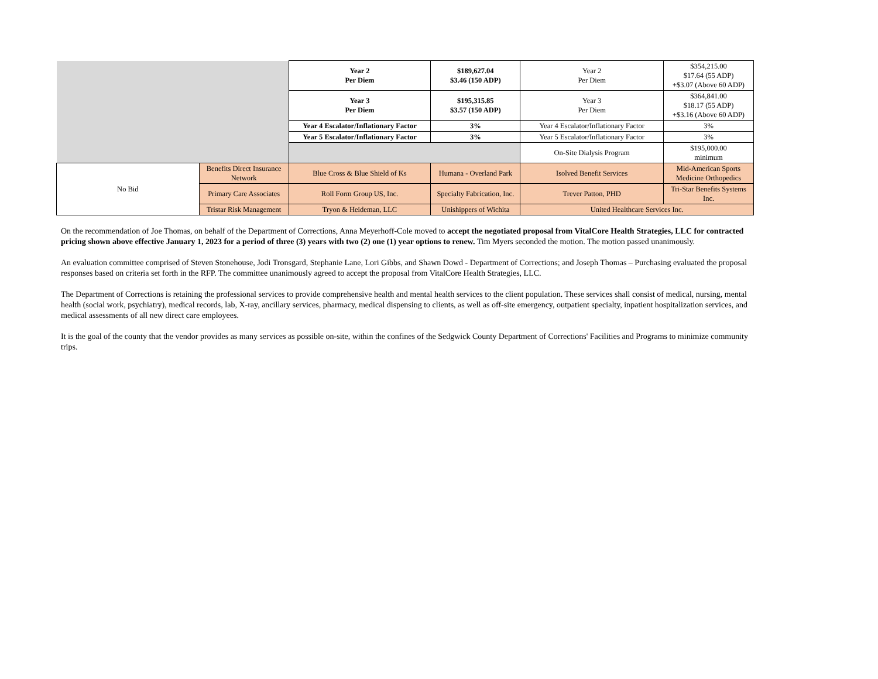| | | Year 2 Per Diem | $189,627.04 $3.46 (150 ADP) | Year 2 Per Diem | $354,215.00 $17.64 (55 ADP) +$3.07 (Above 60 ADP) |
| | | Year 3 Per Diem | $195,315.85 $3.57 (150 ADP) | Year 3 Per Diem | $364,841.00 $18.17 (55 ADP) +$3.16 (Above 60 ADP) |
| | | Year 4 Escalator/Inflationary Factor | 3% | Year 4 Escalator/Inflationary Factor | 3% |
| | | Year 5 Escalator/Inflationary Factor | 3% | Year 5 Escalator/Inflationary Factor | 3% |
| | | | | On-Site Dialysis Program | $195,000.00 minimum |
| No Bid | Benefits Direct Insurance Network | Blue Cross & Blue Shield of Ks | Humana - Overland Park | Isolved Benefit Services | Mid-American Sports Medicine Orthopedics |
| | Primary Care Associates | Roll Form Group US, Inc. | Specialty Fabrication, Inc. | Trever Patton, PHD | Tri-Star Benefits Systems Inc. |
| | Tristar Risk Management | Tryon & Heideman, LLC | Unishippers of Wichita | United Healthcare Services Inc. | |
On the recommendation of Joe Thomas, on behalf of the Department of Corrections, Anna Meyerhoff-Cole moved to accept the negotiated proposal from VitalCore Health Strategies, LLC for contracted pricing shown above effective January 1, 2023 for a period of three (3) years with two (2) one (1) year options to renew. Tim Myers seconded the motion. The motion passed unanimously.
An evaluation committee comprised of Steven Stonehouse, Jodi Tronsgard, Stephanie Lane, Lori Gibbs, and Shawn Dowd - Department of Corrections; and Joseph Thomas – Purchasing evaluated the proposal responses based on criteria set forth in the RFP. The committee unanimously agreed to accept the proposal from VitalCore Health Strategies, LLC.
The Department of Corrections is retaining the professional services to provide comprehensive health and mental health services to the client population. These services shall consist of medical, nursing, mental health (social work, psychiatry), medical records, lab, X-ray, ancillary services, pharmacy, medical dispensing to clients, as well as off-site emergency, outpatient specialty, inpatient hospitalization services, and medical assessments of all new direct care employees.
It is the goal of the county that the vendor provides as many services as possible on-site, within the confines of the Sedgwick County Department of Corrections' Facilities and Programs to minimize community trips.